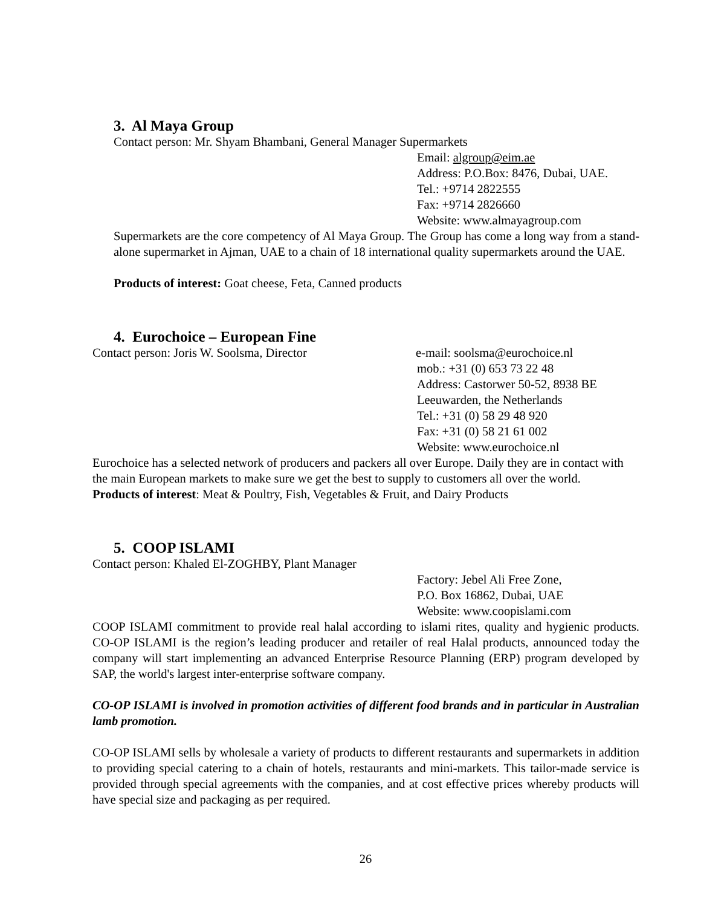3. Al Maya Group
Contact person: Mr. Shyam Bhambani, General Manager Supermarkets
Email: algroup@eim.ae
Address: P.O.Box: 8476, Dubai, UAE.
Tel.: +9714 2822555
Fax: +9714 2826660
Website: www.almayagroup.com
Supermarkets are the core competency of Al Maya Group. The Group has come a long way from a stand-alone supermarket in Ajman, UAE to a chain of 18 international quality supermarkets around the UAE.
Products of interest: Goat cheese, Feta, Canned products
4. Eurochoice – European Fine
Contact person: Joris W. Soolsma, Director e-mail: soolsma@eurochoice.nl
mob.: +31 (0) 653 73 22 48
Address: Castorwer 50-52, 8938 BE
Leeuwarden, the Netherlands
Tel.: +31 (0) 58 29 48 920
Fax: +31 (0) 58 21 61 002
Website: www.eurochoice.nl
Eurochoice has a selected network of producers and packers all over Europe. Daily they are in contact with the main European markets to make sure we get the best to supply to customers all over the world.
Products of interest: Meat & Poultry, Fish, Vegetables & Fruit, and Dairy Products
5. COOP ISLAMI
Contact person: Khaled El-ZOGHBY, Plant Manager
Factory: Jebel Ali Free Zone,
P.O. Box 16862, Dubai, UAE
Website: www.coopislami.com
COOP ISLAMI commitment to provide real halal according to islami rites, quality and hygienic products. CO-OP ISLAMI is the region’s leading producer and retailer of real Halal products, announced today the company will start implementing an advanced Enterprise Resource Planning (ERP) program developed by SAP, the world's largest inter-enterprise software company.
CO-OP ISLAMI is involved in promotion activities of different food brands and in particular in Australian lamb promotion.
CO-OP ISLAMI sells by wholesale a variety of products to different restaurants and supermarkets in addition to providing special catering to a chain of hotels, restaurants and mini-markets. This tailor-made service is provided through special agreements with the companies, and at cost effective prices whereby products will have special size and packaging as per required.
26